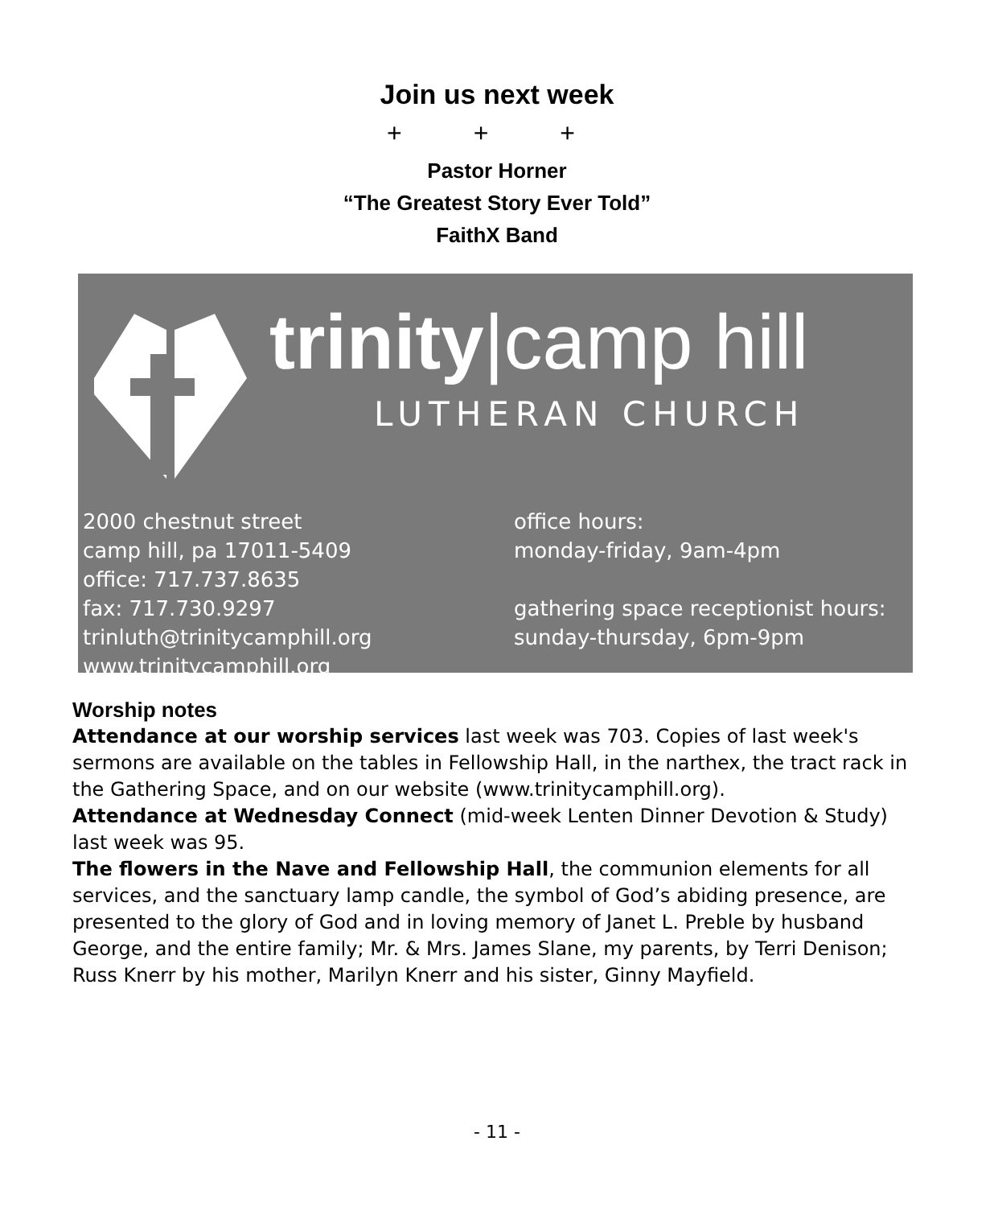Join us next week
+ + +
Pastor Horner
“The Greatest Story Ever Told”
FaithX Band
trinity|camp hill
LUTHERAN CHURCH
2000 chestnut street
camp hill, pa 17011-5409
office: 717.737.8635
fax: 717.730.9297
trinluth@trinitycamphill.org
www.trinitycamphill.org
office hours:
monday-friday, 9am-4pm
gathering space receptionist hours:
sunday-thursday, 6pm-9pm
Worship notes
Attendance at our worship services last week was 703. Copies of last week's sermons are available on the tables in Fellowship Hall, in the narthex, the tract rack in the Gathering Space, and on our website (www.trinitycamphill.org).
Attendance at Wednesday Connect (mid-week Lenten Dinner Devotion & Study) last week was 95.
The flowers in the Nave and Fellowship Hall, the communion elements for all services, and the sanctuary lamp candle, the symbol of God’s abiding presence, are presented to the glory of God and in loving memory of Janet L. Preble by husband George, and the entire family; Mr. & Mrs. James Slane, my parents, by Terri Denison; Russ Knerr by his mother, Marilyn Knerr and his sister, Ginny Mayfield.
- 11 -